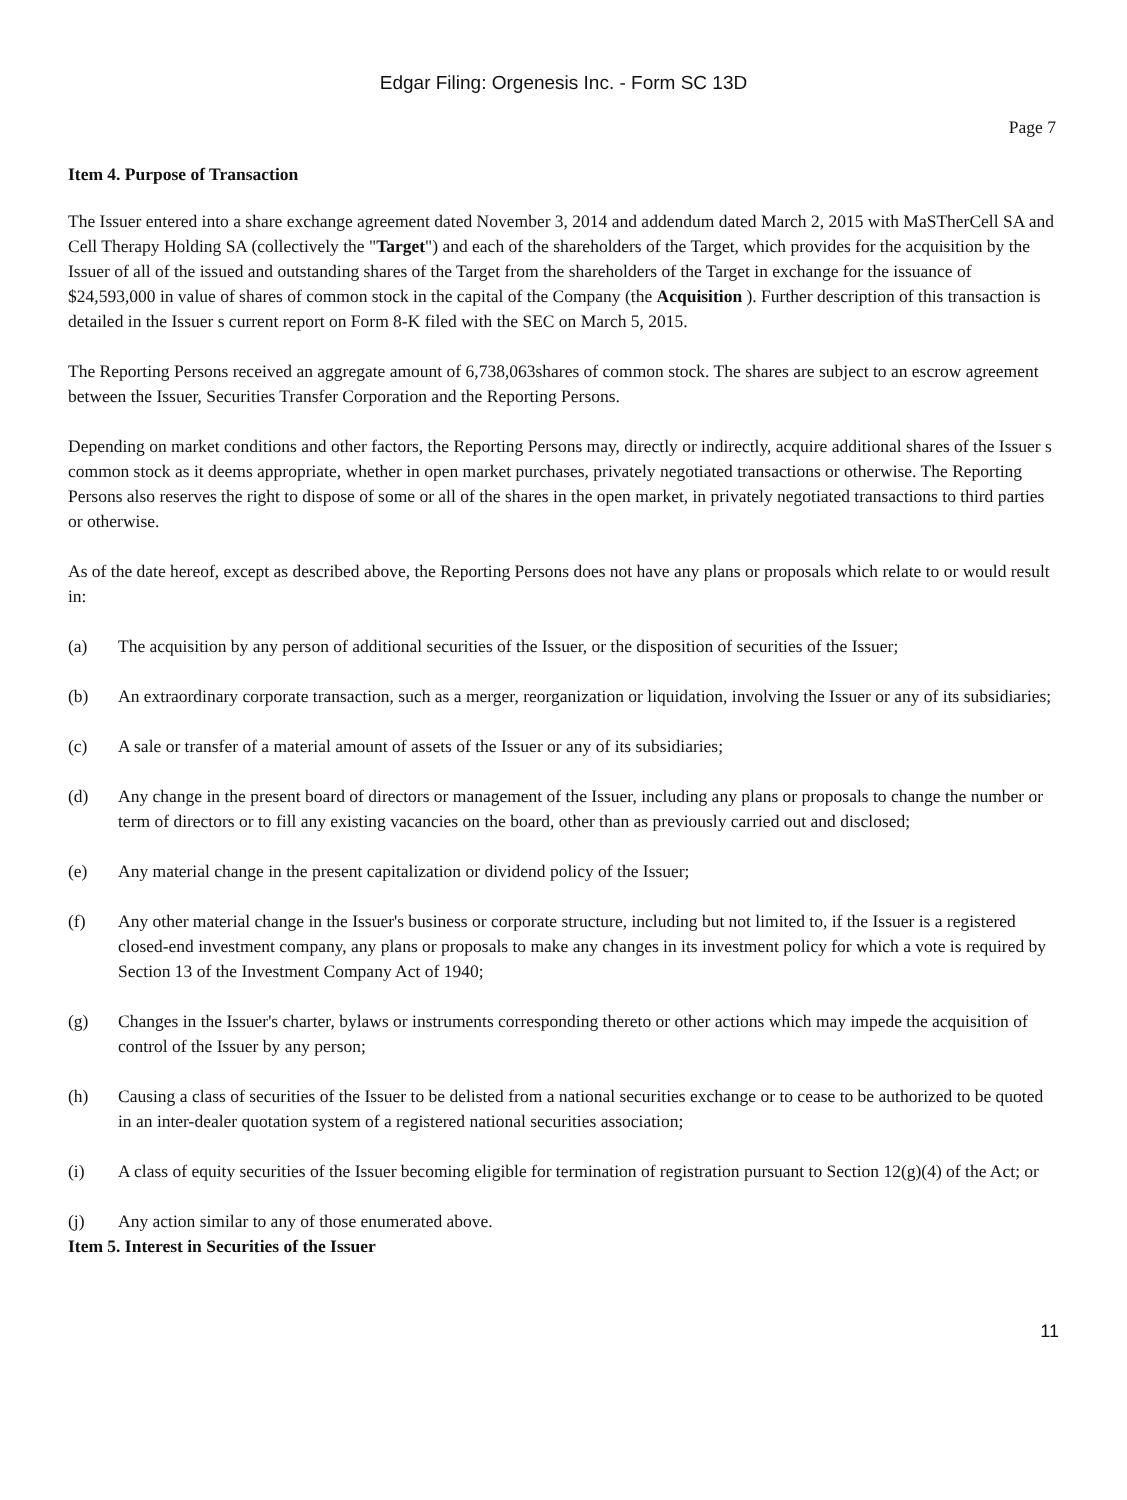Edgar Filing: Orgenesis Inc. - Form SC 13D
Page 7
Item 4. Purpose of Transaction
The Issuer entered into a share exchange agreement dated November 3, 2014 and addendum dated March 2, 2015 with MaSTherCell SA and Cell Therapy Holding SA (collectively the "Target") and each of the shareholders of the Target, which provides for the acquisition by the Issuer of all of the issued and outstanding shares of the Target from the shareholders of the Target in exchange for the issuance of $24,593,000 in value of shares of common stock in the capital of the Company (the Acquisition ). Further description of this transaction is detailed in the Issuer s current report on Form 8-K filed with the SEC on March 5, 2015.
The Reporting Persons received an aggregate amount of 6,738,063shares of common stock. The shares are subject to an escrow agreement between the Issuer, Securities Transfer Corporation and the Reporting Persons.
Depending on market conditions and other factors, the Reporting Persons may, directly or indirectly, acquire additional shares of the Issuer s common stock as it deems appropriate, whether in open market purchases, privately negotiated transactions or otherwise. The Reporting Persons also reserves the right to dispose of some or all of the shares in the open market, in privately negotiated transactions to third parties or otherwise.
As of the date hereof, except as described above, the Reporting Persons does not have any plans or proposals which relate to or would result in:
(a) The acquisition by any person of additional securities of the Issuer, or the disposition of securities of the Issuer;
(b) An extraordinary corporate transaction, such as a merger, reorganization or liquidation, involving the Issuer or any of its subsidiaries;
(c) A sale or transfer of a material amount of assets of the Issuer or any of its subsidiaries;
(d) Any change in the present board of directors or management of the Issuer, including any plans or proposals to change the number or term of directors or to fill any existing vacancies on the board, other than as previously carried out and disclosed;
(e) Any material change in the present capitalization or dividend policy of the Issuer;
(f) Any other material change in the Issuer's business or corporate structure, including but not limited to, if the Issuer is a registered closed-end investment company, any plans or proposals to make any changes in its investment policy for which a vote is required by Section 13 of the Investment Company Act of 1940;
(g) Changes in the Issuer's charter, bylaws or instruments corresponding thereto or other actions which may impede the acquisition of control of the Issuer by any person;
(h) Causing a class of securities of the Issuer to be delisted from a national securities exchange or to cease to be authorized to be quoted in an inter-dealer quotation system of a registered national securities association;
(i) A class of equity securities of the Issuer becoming eligible for termination of registration pursuant to Section 12(g)(4) of the Act; or
(j) Any action similar to any of those enumerated above.
Item 5. Interest in Securities of the Issuer
11